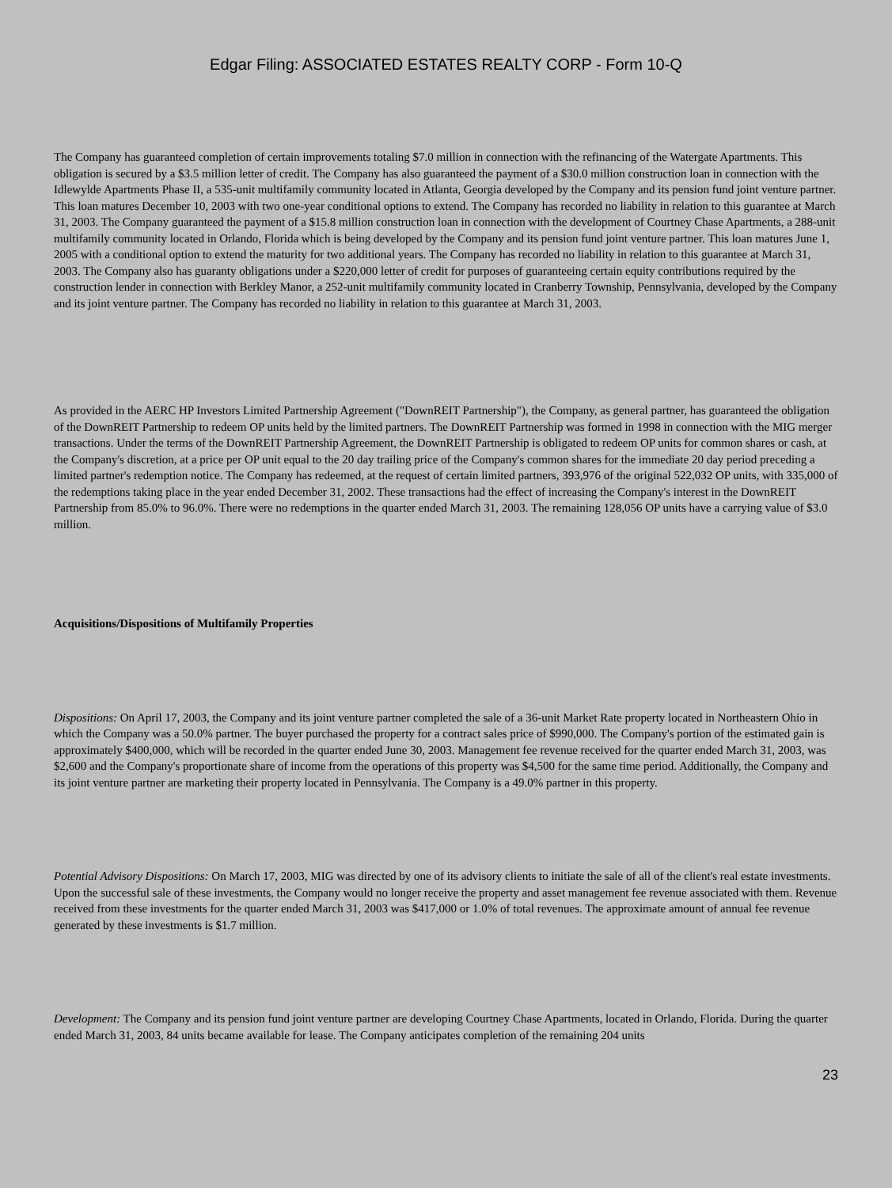Edgar Filing: ASSOCIATED ESTATES REALTY CORP - Form 10-Q
The Company has guaranteed completion of certain improvements totaling $7.0 million in connection with the refinancing of the Watergate Apartments. This obligation is secured by a $3.5 million letter of credit. The Company has also guaranteed the payment of a $30.0 million construction loan in connection with the Idlewylde Apartments Phase II, a 535-unit multifamily community located in Atlanta, Georgia developed by the Company and its pension fund joint venture partner. This loan matures December 10, 2003 with two one-year conditional options to extend. The Company has recorded no liability in relation to this guarantee at March 31, 2003. The Company guaranteed the payment of a $15.8 million construction loan in connection with the development of Courtney Chase Apartments, a 288-unit multifamily community located in Orlando, Florida which is being developed by the Company and its pension fund joint venture partner. This loan matures June 1, 2005 with a conditional option to extend the maturity for two additional years. The Company has recorded no liability in relation to this guarantee at March 31, 2003. The Company also has guaranty obligations under a $220,000 letter of credit for purposes of guaranteeing certain equity contributions required by the construction lender in connection with Berkley Manor, a 252-unit multifamily community located in Cranberry Township, Pennsylvania, developed by the Company and its joint venture partner. The Company has recorded no liability in relation to this guarantee at March 31, 2003.
As provided in the AERC HP Investors Limited Partnership Agreement ("DownREIT Partnership"), the Company, as general partner, has guaranteed the obligation of the DownREIT Partnership to redeem OP units held by the limited partners. The DownREIT Partnership was formed in 1998 in connection with the MIG merger transactions. Under the terms of the DownREIT Partnership Agreement, the DownREIT Partnership is obligated to redeem OP units for common shares or cash, at the Company's discretion, at a price per OP unit equal to the 20 day trailing price of the Company's common shares for the immediate 20 day period preceding a limited partner's redemption notice. The Company has redeemed, at the request of certain limited partners, 393,976 of the original 522,032 OP units, with 335,000 of the redemptions taking place in the year ended December 31, 2002. These transactions had the effect of increasing the Company's interest in the DownREIT Partnership from 85.0% to 96.0%. There were no redemptions in the quarter ended March 31, 2003. The remaining 128,056 OP units have a carrying value of $3.0 million.
Acquisitions/Dispositions of Multifamily Properties
Dispositions: On April 17, 2003, the Company and its joint venture partner completed the sale of a 36-unit Market Rate property located in Northeastern Ohio in which the Company was a 50.0% partner. The buyer purchased the property for a contract sales price of $990,000. The Company's portion of the estimated gain is approximately $400,000, which will be recorded in the quarter ended June 30, 2003. Management fee revenue received for the quarter ended March 31, 2003, was $2,600 and the Company's proportionate share of income from the operations of this property was $4,500 for the same time period. Additionally, the Company and its joint venture partner are marketing their property located in Pennsylvania. The Company is a 49.0% partner in this property.
Potential Advisory Dispositions: On March 17, 2003, MIG was directed by one of its advisory clients to initiate the sale of all of the client's real estate investments. Upon the successful sale of these investments, the Company would no longer receive the property and asset management fee revenue associated with them. Revenue received from these investments for the quarter ended March 31, 2003 was $417,000 or 1.0% of total revenues. The approximate amount of annual fee revenue generated by these investments is $1.7 million.
Development: The Company and its pension fund joint venture partner are developing Courtney Chase Apartments, located in Orlando, Florida. During the quarter ended March 31, 2003, 84 units became available for lease. The Company anticipates completion of the remaining 204 units
23